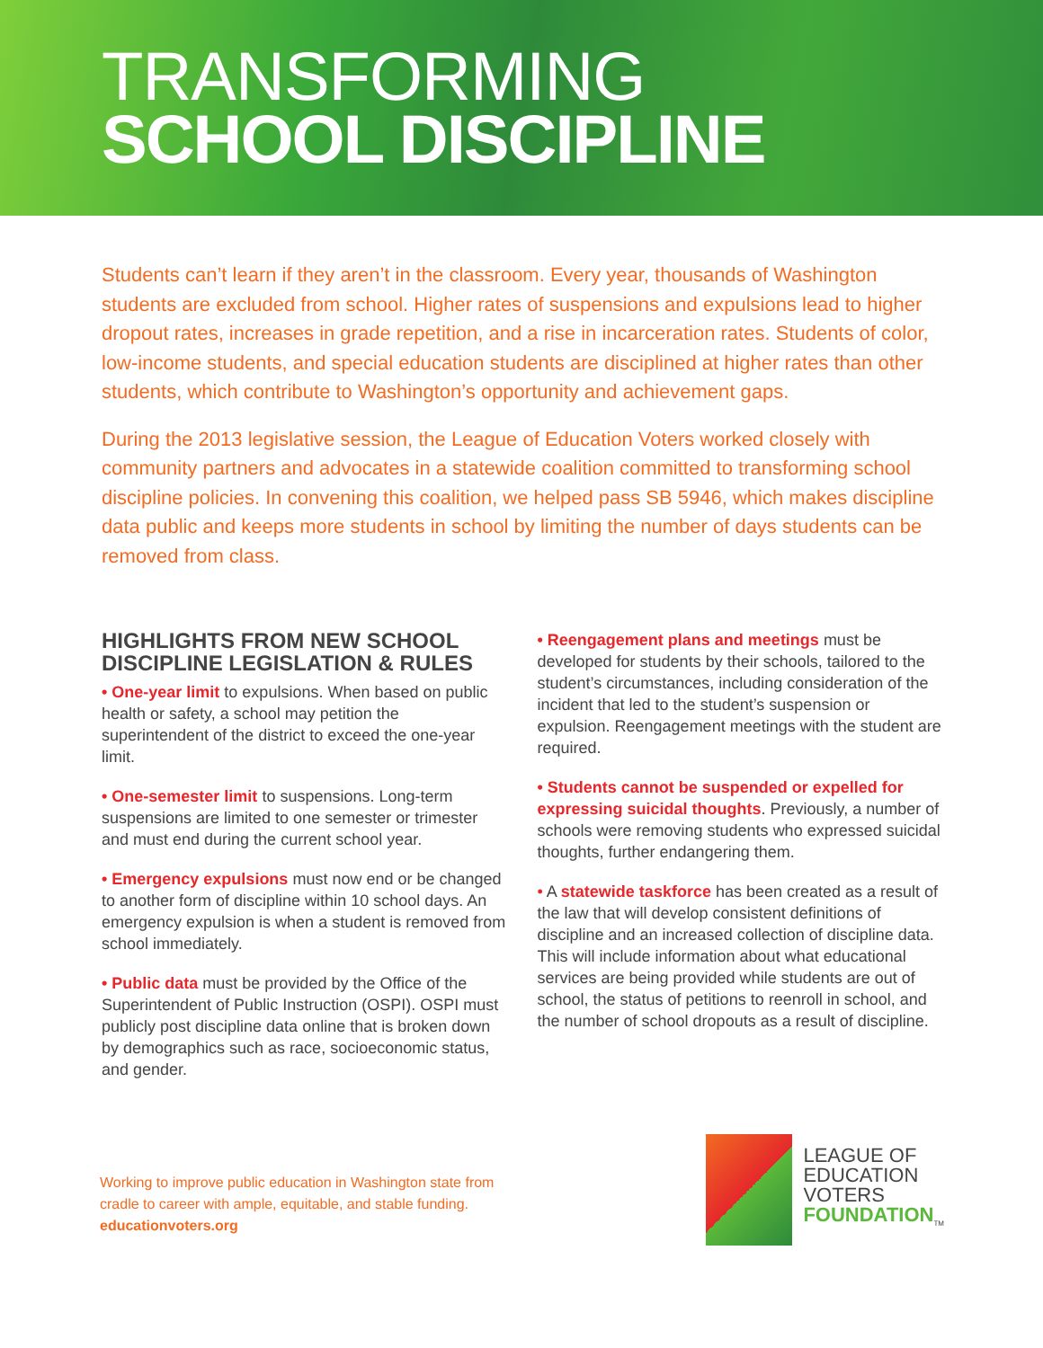TRANSFORMING
SCHOOL DISCIPLINE
Students can’t learn if they aren’t in the classroom. Every year, thousands of Washington students are excluded from school. Higher rates of suspensions and expulsions lead to higher dropout rates, increases in grade repetition, and a rise in incarceration rates. Students of color, low-income students, and special education students are disciplined at higher rates than other students, which contribute to Washington’s opportunity and achievement gaps.
During the 2013 legislative session, the League of Education Voters worked closely with community partners and advocates in a statewide coalition committed to transforming school discipline policies. In convening this coalition, we helped pass SB 5946, which makes discipline data public and keeps more students in school by limiting the number of days students can be removed from class.
HIGHLIGHTS FROM NEW SCHOOL DISCIPLINE LEGISLATION & RULES
• One-year limit to expulsions. When based on public health or safety, a school may petition the superintendent of the district to exceed the one-year limit.
• One-semester limit to suspensions. Long-term suspensions are limited to one semester or trimester and must end during the current school year.
• Emergency expulsions must now end or be changed to another form of discipline within 10 school days. An emergency expulsion is when a student is removed from school immediately.
• Public data must be provided by the Office of the Superintendent of Public Instruction (OSPI). OSPI must publicly post discipline data online that is broken down by demographics such as race, socioeconomic status, and gender.
• Reengagement plans and meetings must be developed for students by their schools, tailored to the student’s circumstances, including consideration of the incident that led to the student’s suspension or expulsion. Reengagement meetings with the student are required.
• Students cannot be suspended or expelled for expressing suicidal thoughts. Previously, a number of schools were removing students who expressed suicidal thoughts, further endangering them.
• A statewide taskforce has been created as a result of the law that will develop consistent definitions of discipline and an increased collection of discipline data. This will include information about what educational services are being provided while students are out of school, the status of petitions to reenroll in school, and the number of school dropouts as a result of discipline.
Working to improve public education in Washington state from
cradle to career with ample, equitable, and stable funding.
educationvoters.org
LEAGUE OF
EDUCATION
VOTERS
FOUNDATION<sub>TM</sub>